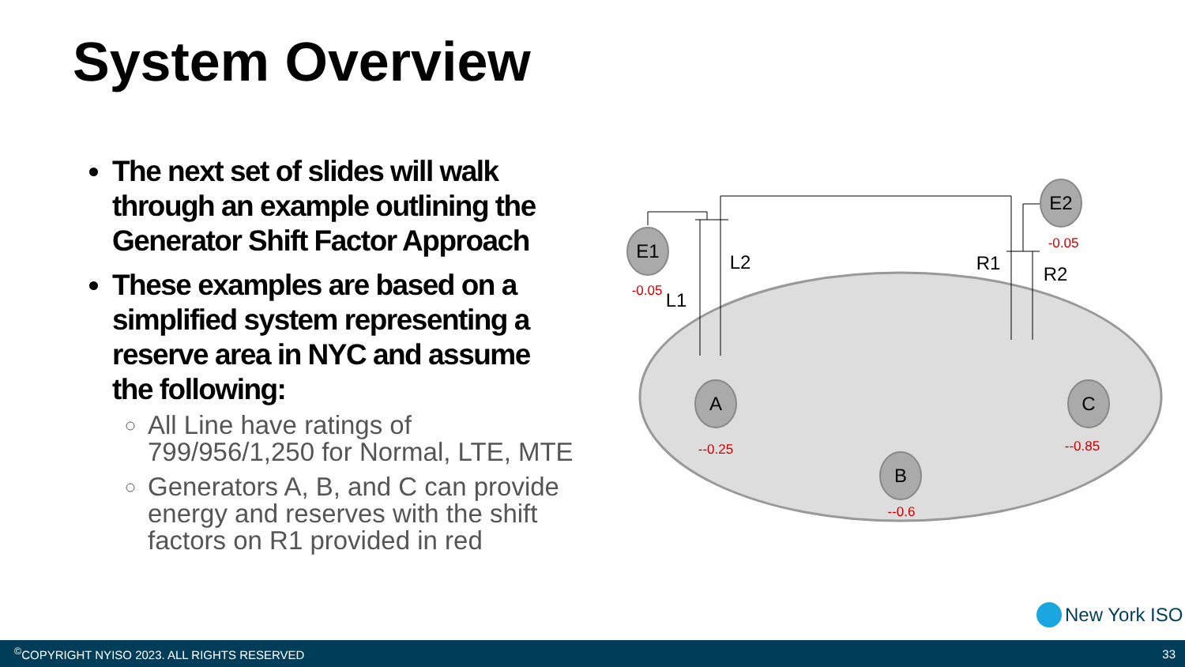System Overview
The next set of slides will walk through an example outlining the Generator Shift Factor Approach
These examples are based on a simplified system representing a reserve area in NYC and assume the following:
All Line have ratings of 799/956/1,250 for Normal, LTE, MTE
Generators A, B, and C can provide energy and reserves with the shift factors on R1 provided in red
E1
E2
A
B
C
L1
L2
R1
R2
-0.05
-0.05
--0.25
--0.6
--0.85
New York ISO
<sup>©</sup>COPYRIGHT NYISO 2023. ALL RIGHTS RESERVED 33